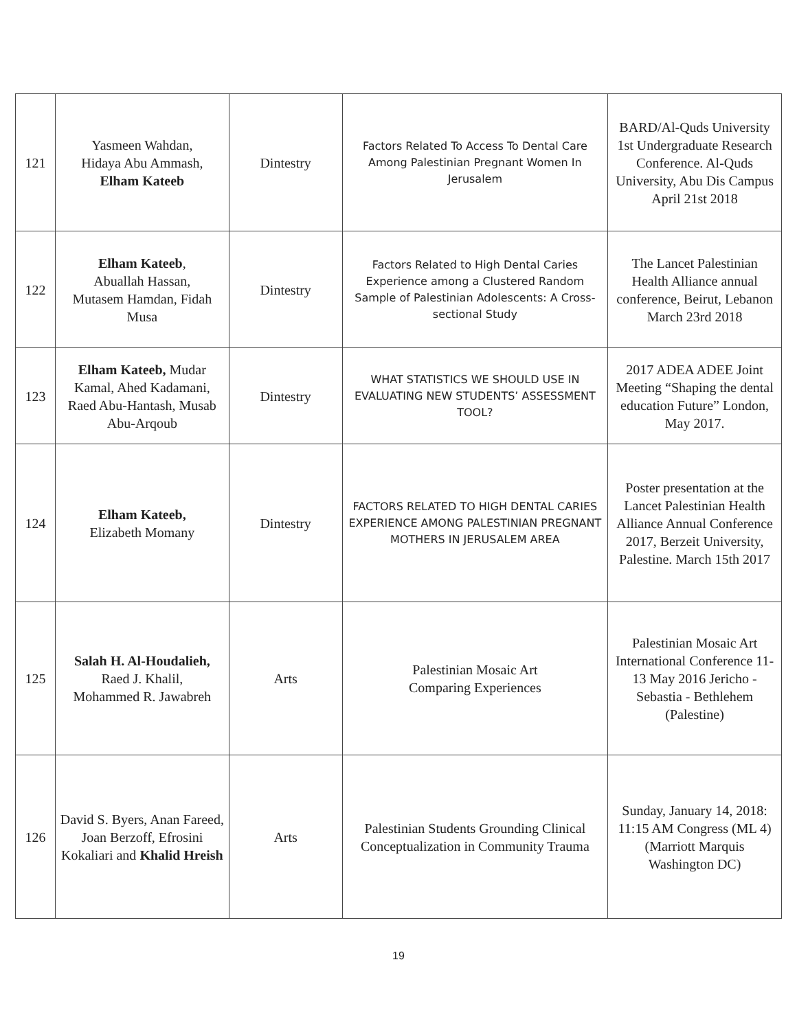| 121 | Yasmeen Wahdan, Hidaya Abu Ammash, Elham Kateeb | Dintestry | Factors Related To Access To Dental Care Among Palestinian Pregnant Women In Jerusalem | BARD/Al-Quds University 1st Undergraduate Research Conference. Al-Quds University, Abu Dis Campus April 21st 2018 |
| 122 | Elham Kateeb , Abuallah Hassan, Mutasem Hamdan, Fidah Musa | Dintestry | Factors Related to High Dental Caries Experience among a Clustered Random Sample of Palestinian Adolescents: A Cross-sectional Study | The Lancet Palestinian Health Alliance annual conference, Beirut, Lebanon March 23rd 2018 |
| 123 | Elham Kateeb, Mudar Kamal, Ahed Kadamani, Raed Abu-Hantash, Musab Abu-Arqoub | Dintestry | WHAT STATISTICS WE SHOULD USE IN EVALUATING NEW STUDENTS’ ASSESSMENT TOOL? | 2017 ADEA ADEE Joint Meeting “Shaping the dental education Future” London, May 2017. |
| 124 | Elham Kateeb, Elizabeth Momany | Dintestry | FACTORS RELATED TO HIGH DENTAL CARIES EXPERIENCE AMONG PALESTINIAN PREGNANT MOTHERS IN JERUSALEM AREA | Poster presentation at the Lancet Palestinian Health Alliance Annual Conference 2017, Berzeit University, Palestine. March 15th 2017 |
| 125 | Salah H. Al-Houdalieh, Raed J. Khalil, Mohammed R. Jawabreh | Arts | Palestinian Mosaic Art Comparing Experiences | Palestinian Mosaic Art International Conference 11-13 May 2016 Jericho - Sebastia - Bethlehem (Palestine) |
| 126 | David S. Byers, Anan Fareed, Joan Berzoff, Efrosini Kokaliari and Khalid Hreish | Arts | Palestinian Students Grounding Clinical Conceptualization in Community Trauma | Sunday, January 14, 2018: 11:15 AM Congress (ML 4) (Marriott Marquis Washington DC) |
19